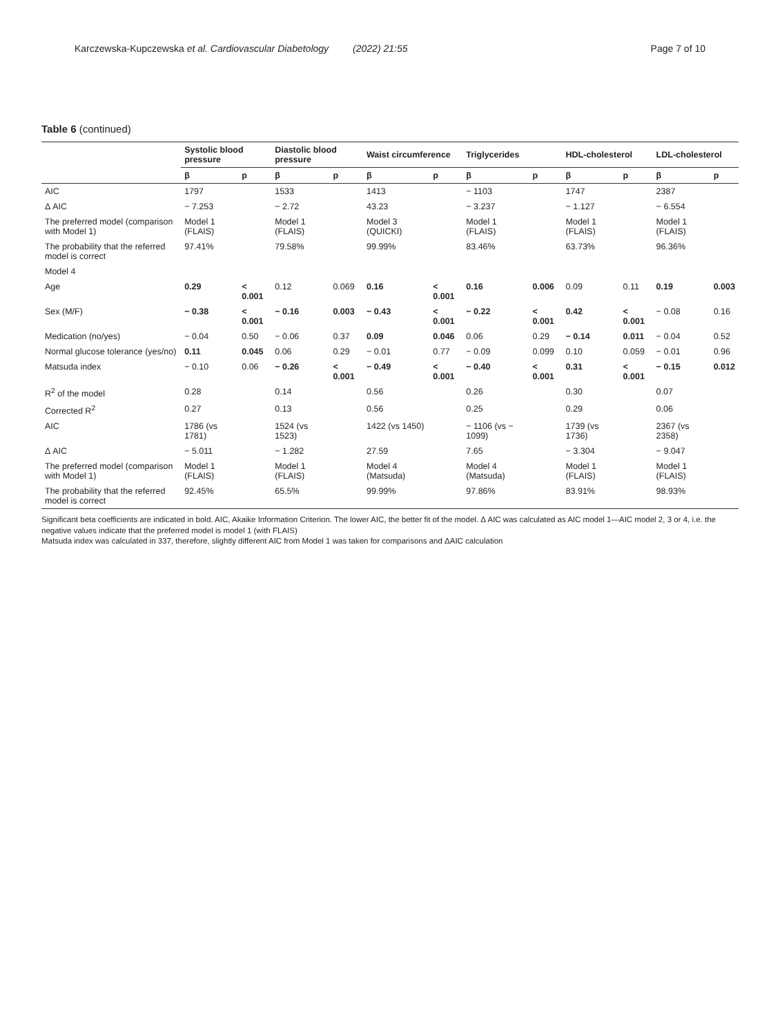Karczewska-Kupczewska et al. Cardiovascular Diabetology (2022) 21:55 Page 7 of 10
Table 6 (continued)
| | Systolic blood pressure | | Diastolic blood pressure | | Waist circumference | | Triglycerides | | HDL-cholesterol | | LDL-cholesterol | |
| --- | --- | --- | --- | --- | --- | --- | --- | --- | --- | --- | --- | --- |
| | β | p | β | p | β | p | β | p | β | p | β | p |
| AIC | 1797 | | 1533 | | 1413 | | − 1103 | | 1747 | | 2387 | |
| Δ AIC | − 7.253 | | − 2.72 | | 43.23 | | − 3.237 | | − 1.127 | | − 6.554 | |
| The preferred model (comparison with Model 1) | Model 1 (FLAIS) | | Model 1 (FLAIS) | | Model 3 (QUICKI) | | Model 1 (FLAIS) | | Model 1 (FLAIS) | | Model 1 (FLAIS) | |
| The probability that the referred model is correct | 97.41% | | 79.58% | | 99.99% | | 83.46% | | 63.73% | | 96.36% | |
| Model 4 | | | | | | | | | | | | |
| Age | 0.29 | < 0.001 | 0.12 | 0.069 | 0.16 | < 0.001 | 0.16 | 0.006 | 0.09 | 0.11 | 0.19 | 0.003 |
| Sex (M/F) | − 0.38 | < 0.001 | − 0.16 | 0.003 | − 0.43 | < 0.001 | − 0.22 | < 0.001 | 0.42 | < 0.001 | − 0.08 | 0.16 |
| Medication (no/yes) | − 0.04 | 0.50 | − 0.06 | 0.37 | 0.09 | 0.046 | 0.06 | 0.29 | − 0.14 | 0.011 | − 0.04 | 0.52 |
| Normal glucose tolerance (yes/no) | 0.11 | 0.045 | 0.06 | 0.29 | − 0.01 | 0.77 | − 0.09 | 0.099 | 0.10 | 0.059 | − 0.01 | 0.96 |
| Matsuda index | − 0.10 | 0.06 | − 0.26 | < 0.001 | − 0.49 | < 0.001 | − 0.40 | < 0.001 | 0.31 | < 0.001 | − 0.15 | 0.012 |
| R<sup>2</sup> of the model | 0.28 | | 0.14 | | 0.56 | | 0.26 | | 0.30 | | 0.07 | |
| Corrected R<sup>2</sup> | 0.27 | | 0.13 | | 0.56 | | 0.25 | | 0.29 | | 0.06 | |
| AIC | 1786 (vs 1781) | | 1524 (vs 1523) | | 1422 (vs 1450) | | − 1106 (vs − 1099) | | 1739 (vs 1736) | | 2367 (vs 2358) | |
| Δ AIC | − 5.011 | | − 1.282 | | 27.59 | | 7.65 | | − 3.304 | | − 9.047 | |
| The preferred model (comparison with Model 1) | Model 1 (FLAIS) | | Model 1 (FLAIS) | | Model 4 (Matsuda) | | Model 4 (Matsuda) | | Model 1 (FLAIS) | | Model 1 (FLAIS) | |
| The probability that the referred model is correct | 92.45% | | 65.5% | | 99.99% | | 97.86% | | 83.91% | | 98.93% | |
Significant beta coefficients are indicated in bold. AIC, Akaike Information Criterion. The lower AIC, the better fit of the model. Δ AIC was calculated as AIC model 1—AIC model 2, 3 or 4, i.e. the negative values indicate that the preferred model is model 1 (with FLAIS)
Matsuda index was calculated in 337, therefore, slightly different AIC from Model 1 was taken for comparisons and ΔAIC calculation